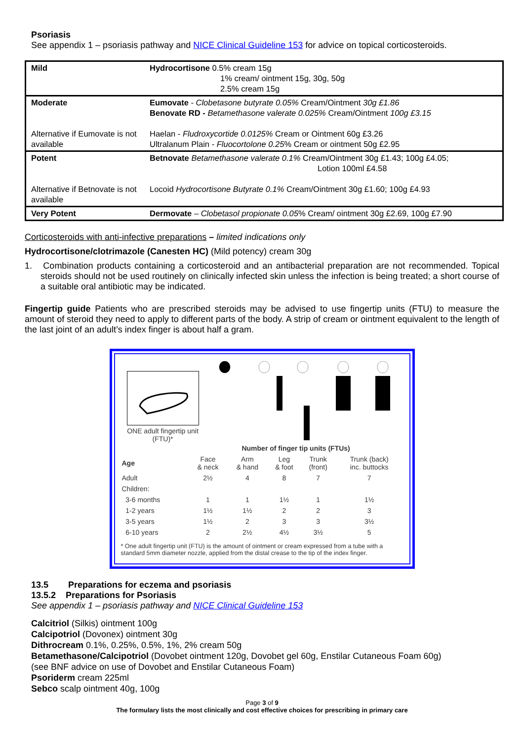Psoriasis
See appendix 1 – psoriasis pathway and NICE Clinical Guideline 153 for advice on topical corticosteroids.
| Mild | Hydrocortisone 0.5% cream 15g 1% cream/ ointment 15g, 30g, 50g 2.5% cream 15g |
| Moderate Alternative if Eumovate is not available | Eumovate - Clobetasone butyrate 0.05% Cream/Ointment 30g £1.86 Benovate RD - Betamethasone valerate 0.025% Cream/Ointment 100g £3.15 Haelan - Fludroxycortide 0.0125% Cream or Ointment 60g £3.26 Ultralanum Plain - Fluocortolone 0.25 % Cream or ointment 50g £2.95 |
| Potent Alternative if Betnovate is not available | Betnovate Betamethasone valerate 0.1% Cream/Ointment 30g £1.43; 100g £4.05; Lotion 100ml £4.58 Locoid Hydrocortisone Butyrate 0.1% Cream/Ointment 30g £1.60; 100g £4.93 |
| Very Potent | Dermovate – Clobetasol propionate 0.05 % Cream/ ointment 30g £2.69, 100g £7.90 |
Corticosteroids with anti-infective preparations – limited indications only
Hydrocortisone/clotrimazole (Canesten HC) (Mild potency) cream 30g
1. Combination products containing a corticosteroid and an antibacterial preparation are not recommended. Topical steroids should not be used routinely on clinically infected skin unless the infection is being treated; a short course of a suitable oral antibiotic may be indicated.
Fingertip guide Patients who are prescribed steroids may be advised to use fingertip units (FTU) to measure the amount of steroid they need to apply to different parts of the body. A strip of cream or ointment equivalent to the length of the last joint of an adult’s index finger is about half a gram.
ONE adult fingertip unit (FTU)*
| | Number of finger tip units (FTUs) | | | | |
| Age | Face & neck | Arm & hand | Leg & foot | Trunk (front) | Trunk (back) inc. buttocks |
| Adult | 2½ | 4 | 8 | 7 | 7 |
| Children: | | | | | |
| 3-6 months | 1 | 1 | 1½ | 1 | 1½ |
| 1-2 years | 1½ | 1½ | 2 | 2 | 3 |
| 3-5 years | 1½ | 2 | 3 | 3 | 3½ |
| 6-10 years | 2 | 2½ | 4½ | 3½ | 5 |
* One adult fingertip unit (FTU) is the amount of ointment or cream expressed from a tube with a standard 5mm diameter nozzle, applied from the distal crease to the tip of the index finger.
13.5 Preparations for eczema and psoriasis
13.5.2 Preparations for Psoriasis
See appendix 1 – psoriasis pathway and NICE Clinical Guideline 153
Calcitriol (Silkis) ointment 100g
Calcipotriol (Dovonex) ointment 30g
Dithrocream 0.1%, 0.25%, 0.5%, 1%, 2% cream 50g
Betamethasone/Calcipotriol (Dovobet ointment 120g, Dovobet gel 60g, Enstilar Cutaneous Foam 60g)
(see BNF advice on use of Dovobet and Enstilar Cutaneous Foam)
Psoriderm cream 225ml
Sebco scalp ointment 40g, 100g
Page 3 of 9
The formulary lists the most clinically and cost effective choices for prescribing in primary care